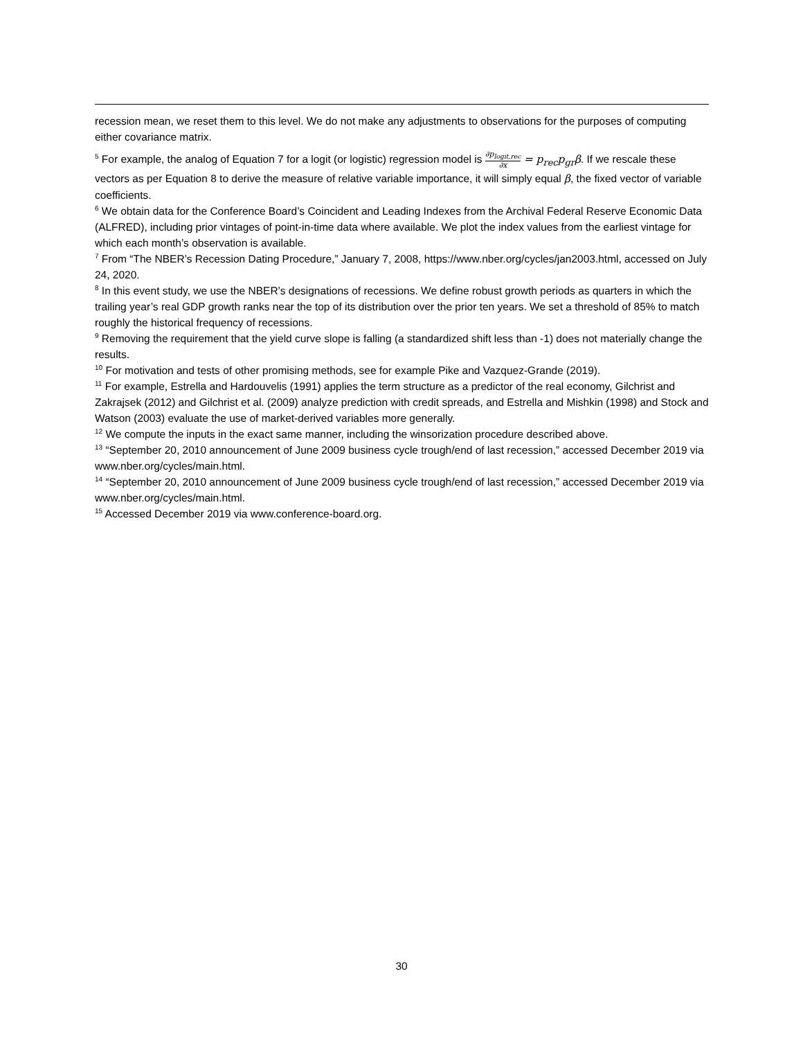recession mean, we reset them to this level. We do not make any adjustments to observations for the purposes of computing either covariance matrix.
<sup>5</sup> For example, the analog of Equation 7 for a logit (or logistic) regression model is ∂p<sub>logit,rec</sub> ∂x = p<sub>rec</sub>p<sub>gr</sub>β. If we rescale these vectors as per Equation 8 to derive the measure of relative variable importance, it will simply equal β, the fixed vector of variable coefficients.
<sup>6</sup> We obtain data for the Conference Board’s Coincident and Leading Indexes from the Archival Federal Reserve Economic Data (ALFRED), including prior vintages of point-in-time data where available. We plot the index values from the earliest vintage for which each month’s observation is available.
<sup>7</sup> From “The NBER’s Recession Dating Procedure,” January 7, 2008, https://www.nber.org/cycles/jan2003.html, accessed on July 24, 2020.
<sup>8</sup> In this event study, we use the NBER’s designations of recessions. We define robust growth periods as quarters in which the trailing year’s real GDP growth ranks near the top of its distribution over the prior ten years. We set a threshold of 85% to match roughly the historical frequency of recessions.
<sup>9</sup> Removing the requirement that the yield curve slope is falling (a standardized shift less than -1) does not materially change the results.
<sup>10</sup> For motivation and tests of other promising methods, see for example Pike and Vazquez-Grande (2019).
<sup>11</sup> For example, Estrella and Hardouvelis (1991) applies the term structure as a predictor of the real economy, Gilchrist and Zakrajsek (2012) and Gilchrist et al. (2009) analyze prediction with credit spreads, and Estrella and Mishkin (1998) and Stock and Watson (2003) evaluate the use of market-derived variables more generally.
<sup>12</sup> We compute the inputs in the exact same manner, including the winsorization procedure described above.
<sup>13</sup> “September 20, 2010 announcement of June 2009 business cycle trough/end of last recession,” accessed December 2019 via www.nber.org/cycles/main.html.
<sup>14</sup> “September 20, 2010 announcement of June 2009 business cycle trough/end of last recession,” accessed December 2019 via www.nber.org/cycles/main.html.
<sup>15</sup> Accessed December 2019 via www.conference-board.org.
30